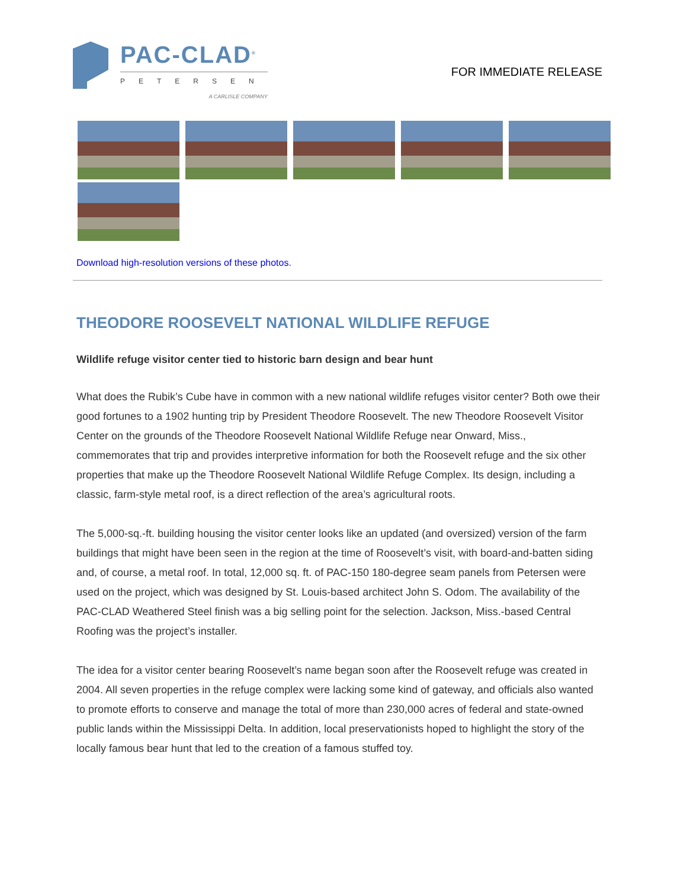PAC-CLAD<sup>®</sup>
PETERSEN
A CARLISLE COMPANY
FOR IMMEDIATE RELEASE
Download high-resolution versions of these photos.
THEODORE ROOSEVELT NATIONAL WILDLIFE REFUGE
Wildlife refuge visitor center tied to historic barn design and bear hunt
What does the Rubik’s Cube have in common with a new national wildlife refuges visitor center? Both owe their good fortunes to a 1902 hunting trip by President Theodore Roosevelt. The new Theodore Roosevelt Visitor Center on the grounds of the Theodore Roosevelt National Wildlife Refuge near Onward, Miss., commemorates that trip and provides interpretive information for both the Roosevelt refuge and the six other properties that make up the Theodore Roosevelt National Wildlife Refuge Complex. Its design, including a classic, farm-style metal roof, is a direct reflection of the area’s agricultural roots.
The 5,000-sq.-ft. building housing the visitor center looks like an updated (and oversized) version of the farm buildings that might have been seen in the region at the time of Roosevelt’s visit, with board-and-batten siding and, of course, a metal roof. In total, 12,000 sq. ft. of PAC-150 180-degree seam panels from Petersen were used on the project, which was designed by St. Louis-based architect John S. Odom. The availability of the PAC-CLAD Weathered Steel finish was a big selling point for the selection. Jackson, Miss.-based Central Roofing was the project’s installer.
The idea for a visitor center bearing Roosevelt’s name began soon after the Roosevelt refuge was created in 2004. All seven properties in the refuge complex were lacking some kind of gateway, and officials also wanted to promote efforts to conserve and manage the total of more than 230,000 acres of federal and state-owned public lands within the Mississippi Delta. In addition, local preservationists hoped to highlight the story of the locally famous bear hunt that led to the creation of a famous stuffed toy.